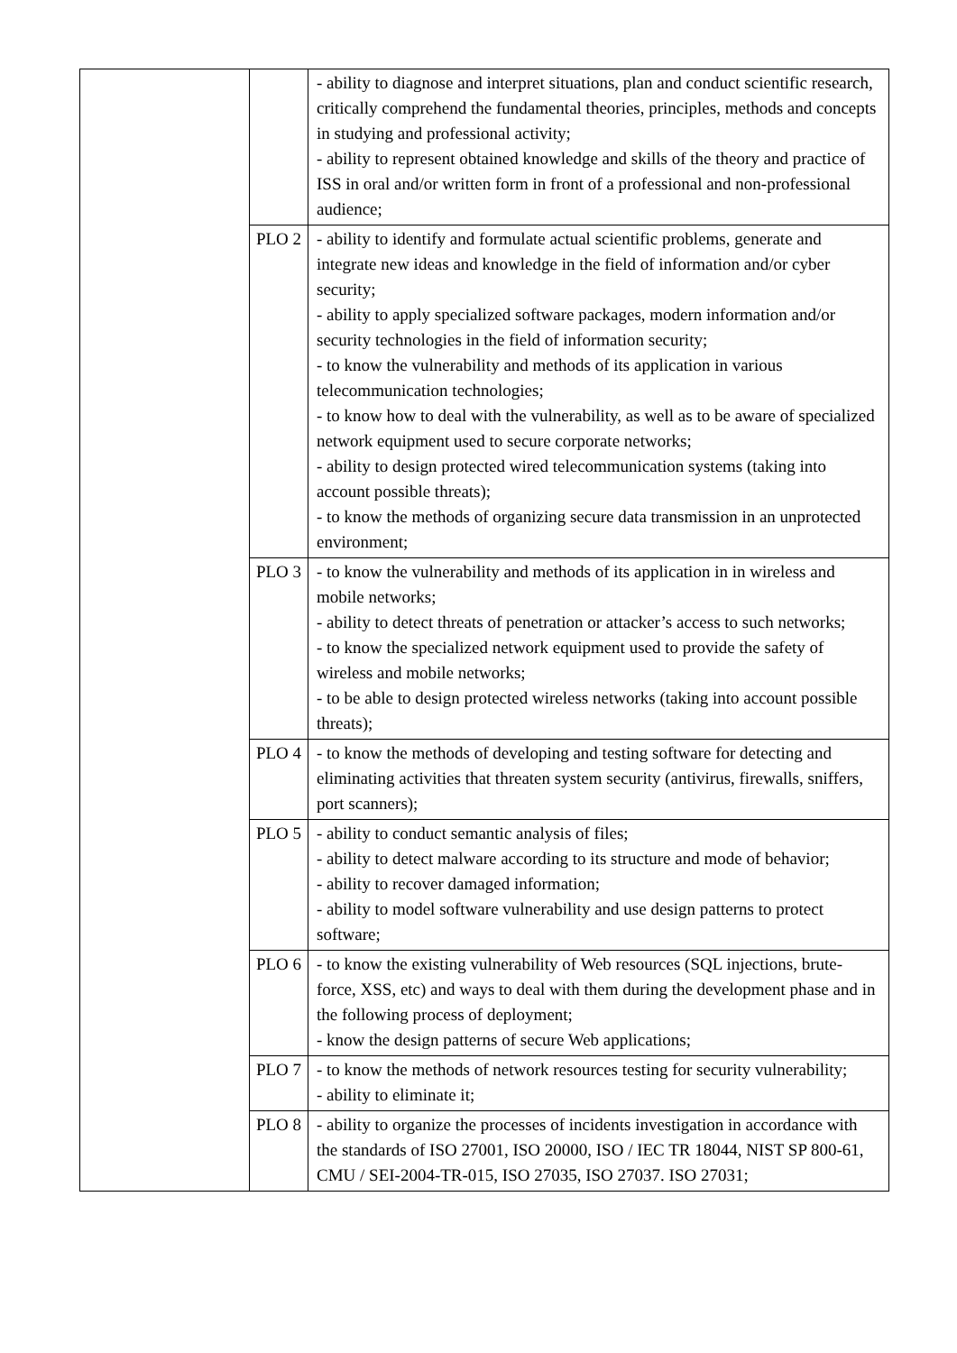| | | - ability to diagnose and interpret situations, plan and conduct scientific research, critically comprehend the fundamental theories, principles, methods and concepts in studying and professional activity; - ability to represent obtained knowledge and skills of the theory and practice of ISS in oral and/or written form in front of a professional and non-professional audience; |
| | PLO 2 | - ability to identify and formulate actual scientific problems, generate and integrate new ideas and knowledge in the field of information and/or cyber security; - ability to apply specialized software packages, modern information and/or security technologies in the field of information security; - to know the vulnerability and methods of its application in various telecommunication technologies; - to know how to deal with the vulnerability, as well as to be aware of specialized network equipment used to secure corporate networks; - ability to design protected wired telecommunication systems (taking into account possible threats); - to know the methods of organizing secure data transmission in an unprotected environment; |
| | PLO 3 | - to know the vulnerability and methods of its application in in wireless and mobile networks; - ability to detect threats of penetration or attacker’s access to such networks; - to know the specialized network equipment used to provide the safety of wireless and mobile networks; - to be able to design protected wireless networks (taking into account possible threats); |
| | PLO 4 | - to know the methods of developing and testing software for detecting and eliminating activities that threaten system security (antivirus, firewalls, sniffers, port scanners); |
| | PLO 5 | - ability to conduct semantic analysis of files; - ability to detect malware according to its structure and mode of behavior; - ability to recover damaged information; - ability to model software vulnerability and use design patterns to protect software; |
| | PLO 6 | - to know the existing vulnerability of Web resources (SQL injections, brute-force, XSS, etc) and ways to deal with them during the development phase and in the following process of deployment; - know the design patterns of secure Web applications; |
| | PLO 7 | - to know the methods of network resources testing for security vulnerability; - ability to eliminate it; |
| | PLO 8 | - ability to organize the processes of incidents investigation in accordance with the standards of ISO 27001, ISO 20000, ISO / IEC TR 18044, NIST SP 800-61, CMU / SEI-2004-TR-015, ISO 27035, ISO 27037. ISO 27031; |